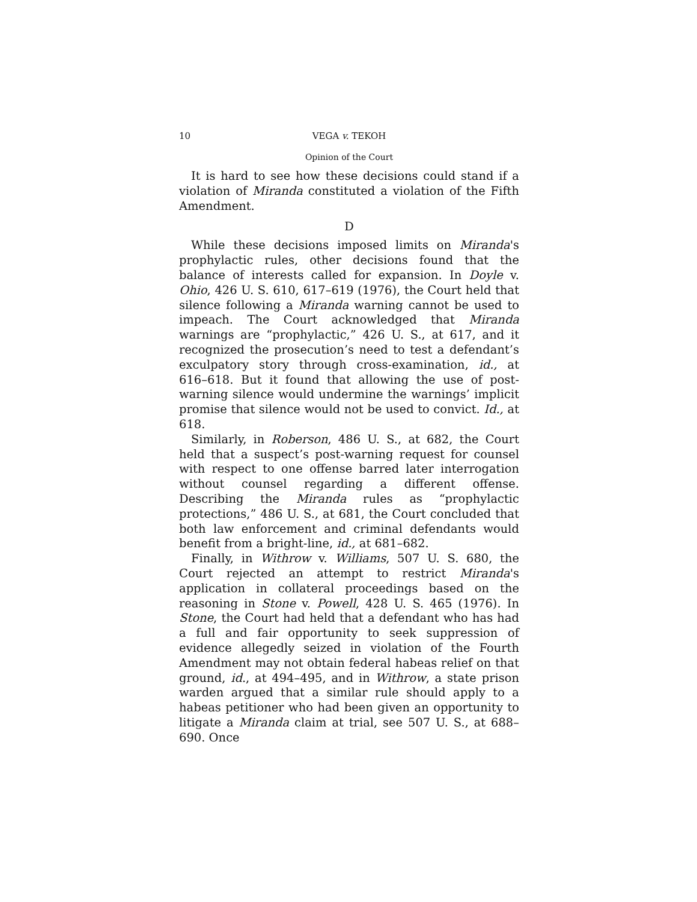10 VEGA v. TEKOH
Opinion of the Court
It is hard to see how these decisions could stand if a violation of Miranda constituted a violation of the Fifth Amendment.
D
While these decisions imposed limits on Miranda's prophylactic rules, other decisions found that the balance of interests called for expansion. In Doyle v. Ohio, 426 U. S. 610, 617–619 (1976), the Court held that silence following a Miranda warning cannot be used to impeach. The Court acknowledged that Miranda warnings are “prophylactic,” 426 U. S., at 617, and it recognized the prosecution’s need to test a defendant’s exculpatory story through cross-examination, id., at 616–618. But it found that allowing the use of post-warning silence would undermine the warnings’ implicit promise that silence would not be used to convict. Id., at 618.
Similarly, in Roberson, 486 U. S., at 682, the Court held that a suspect’s post-warning request for counsel with respect to one offense barred later interrogation without counsel regarding a different offense. Describing the Miranda rules as “prophylactic protections,” 486 U. S., at 681, the Court concluded that both law enforcement and criminal defendants would benefit from a bright-line, id., at 681–682.
Finally, in Withrow v. Williams, 507 U. S. 680, the Court rejected an attempt to restrict Miranda's application in collateral proceedings based on the reasoning in Stone v. Powell, 428 U. S. 465 (1976). In Stone, the Court had held that a defendant who has had a full and fair opportunity to seek suppression of evidence allegedly seized in violation of the Fourth Amendment may not obtain federal habeas relief on that ground, id., at 494–495, and in Withrow, a state prison warden argued that a similar rule should apply to a habeas petitioner who had been given an opportunity to litigate a Miranda claim at trial, see 507 U. S., at 688–690. Once